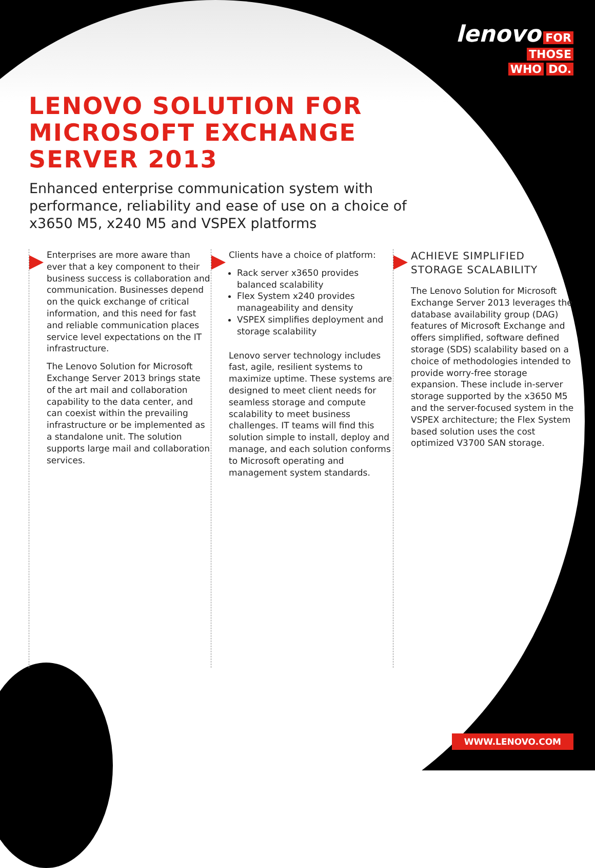lenovo FOR
THOSE
WHO DO.
LENOVO SOLUTION FOR
MICROSOFT EXCHANGE
SERVER 2013
Enhanced enterprise communication system with performance, reliability and ease of use on a choice of x3650 M5, x240 M5 and VSPEX platforms
Enterprises are more aware than ever that a key component to their business success is collaboration and communication. Businesses depend on the quick exchange of critical information, and this need for fast and reliable communication places service level expectations on the IT infrastructure.
The Lenovo Solution for Microsoft Exchange Server 2013 brings state of the art mail and collaboration capability to the data center, and can coexist within the prevailing infrastructure or be implemented as a standalone unit. The solution supports large mail and collaboration services.
Clients have a choice of platform:
Rack server x3650 provides balanced scalability
Flex System x240 provides manageability and density
VSPEX simplifies deployment and storage scalability
Lenovo server technology includes fast, agile, resilient systems to maximize uptime. These systems are designed to meet client needs for seamless storage and compute scalability to meet business challenges. IT teams will find this solution simple to install, deploy and manage, and each solution conforms to Microsoft operating and management system standards.
ACHIEVE SIMPLIFIED STORAGE SCALABILITY
The Lenovo Solution for Microsoft Exchange Server 2013 leverages the database availability group (DAG) features of Microsoft Exchange and offers simplified, software defined storage (SDS) scalability based on a choice of methodologies intended to provide worry-free storage expansion. These include in-server storage supported by the x3650 M5 and the server-focused system in the VSPEX architecture; the Flex System based solution uses the cost optimized V3700 SAN storage.
WWW.LENOVO.COM